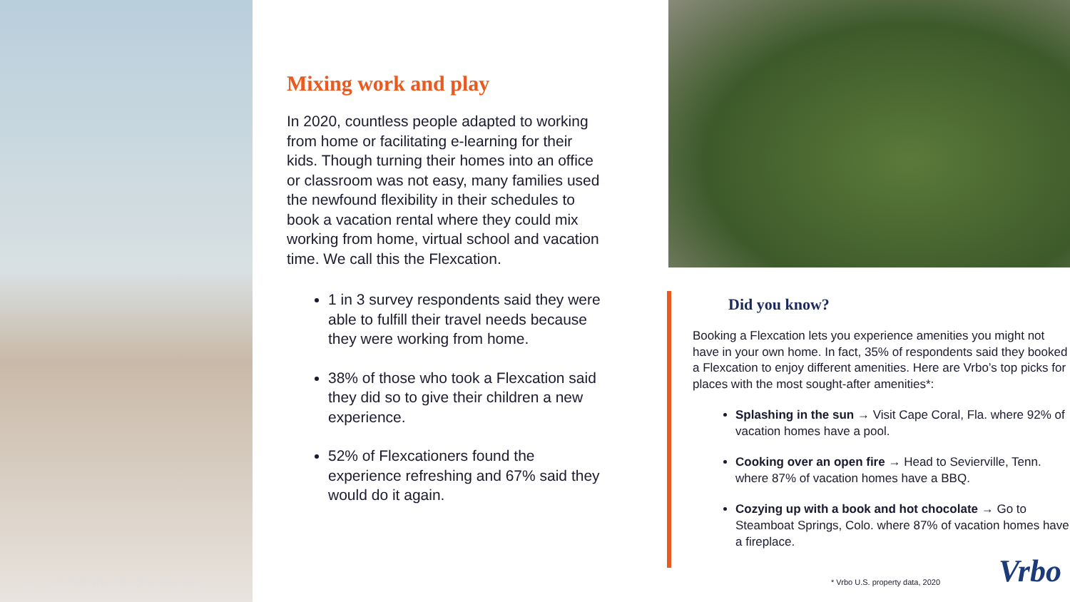6 © 2020 Vrbo. All rights reserved.
Mixing work and play
In 2020, countless people adapted to working from home or facilitating e-learning for their kids. Though turning their homes into an office or classroom was not easy, many families used the newfound flexibility in their schedules to book a vacation rental where they could mix working from home, virtual school and vacation time. We call this the Flexcation.
1 in 3 survey respondents said they were able to fulfill their travel needs because they were working from home.
38% of those who took a Flexcation said they did so to give their children a new experience.
52% of Flexcationers found the experience refreshing and 67% said they would do it again.
Did you know?
Booking a Flexcation lets you experience amenities you might not have in your own home. In fact, 35% of respondents said they booked a Flexcation to enjoy different amenities. Here are Vrbo’s top picks for places with the most sought-after amenities*:
Splashing in the sun → Visit Cape Coral, Fla. where 92% of vacation homes have a pool.
Cooking over an open fire → Head to Sevierville, Tenn. where 87% of vacation homes have a BBQ.
Cozying up with a book and hot chocolate → Go to Steamboat Springs, Colo. where 87% of vacation homes have a fireplace.
* Vrbo U.S. property data, 2020
Vrbo